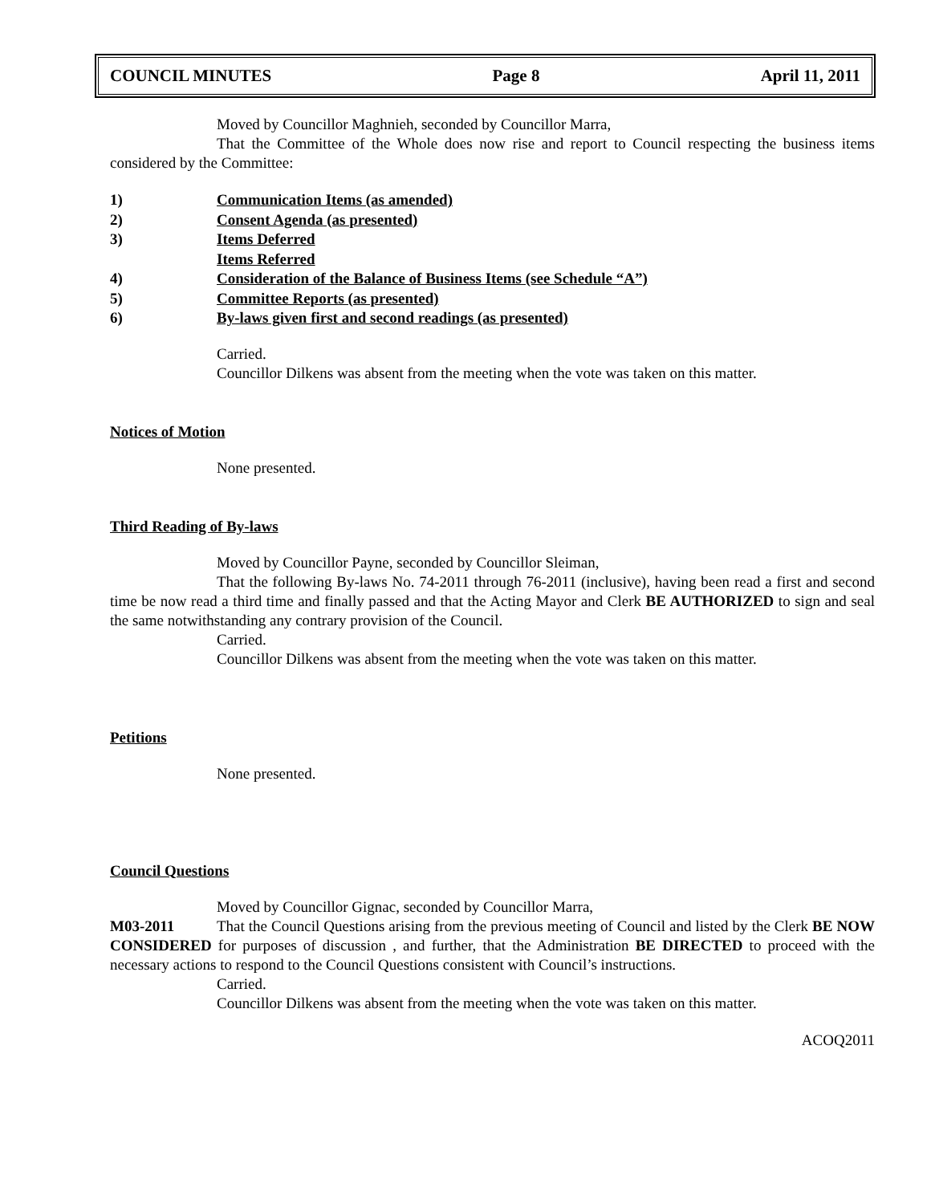COUNCIL MINUTES Page 8 April 11, 2011
Moved by Councillor Maghnieh, seconded by Councillor Marra,
That the Committee of the Whole does now rise and report to Council respecting the business items considered by the Committee:
1) Communication Items (as amended)
2) Consent Agenda (as presented)
3) Items Deferred
Items Referred
4) Consideration of the Balance of Business Items (see Schedule “A”)
5) Committee Reports (as presented)
6) By-laws given first and second readings (as presented)
Carried.
Councillor Dilkens was absent from the meeting when the vote was taken on this matter.
Notices of Motion
None presented.
Third Reading of By-laws
Moved by Councillor Payne, seconded by Councillor Sleiman,
That the following By-laws No. 74-2011 through 76-2011 (inclusive), having been read a first and second time be now read a third time and finally passed and that the Acting Mayor and Clerk BE AUTHORIZED to sign and seal the same notwithstanding any contrary provision of the Council.
Carried.
Councillor Dilkens was absent from the meeting when the vote was taken on this matter.
Petitions
None presented.
Council Questions
Moved by Councillor Gignac, seconded by Councillor Marra,
M03-2011 That the Council Questions arising from the previous meeting of Council and listed by the Clerk BE NOW CONSIDERED for purposes of discussion , and further, that the Administration BE DIRECTED to proceed with the necessary actions to respond to the Council Questions consistent with Council’s instructions.
Carried.
Councillor Dilkens was absent from the meeting when the vote was taken on this matter.
ACOQ2011